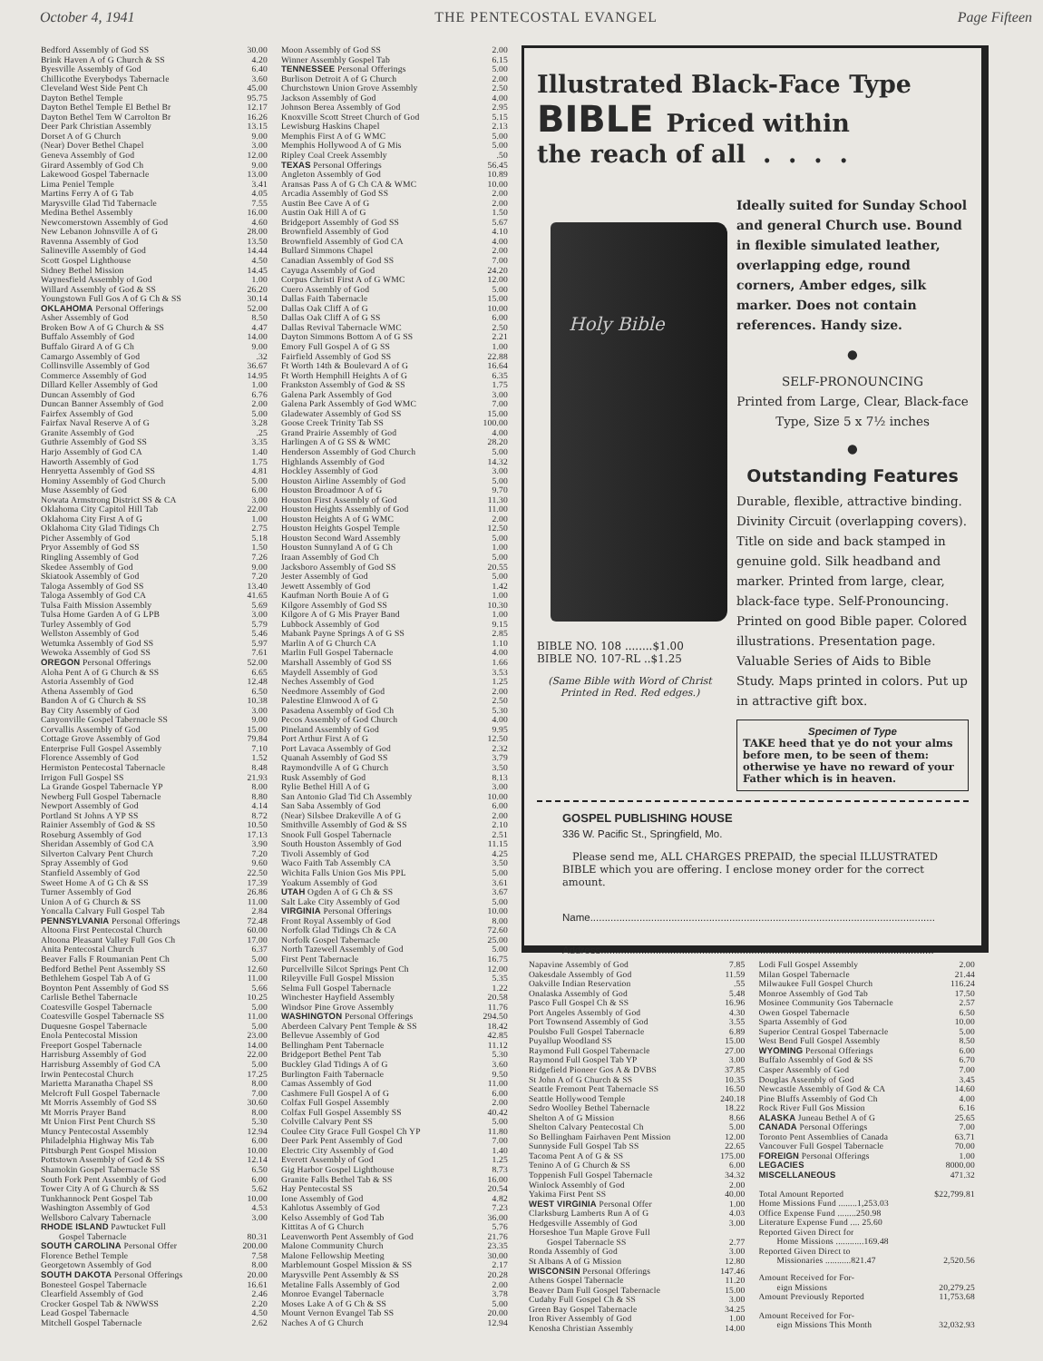October 4, 1941 THE PENTECOSTAL EVANGEL Page Fifteen
Bedford Assembly of God SS 30.00
Brink Haven A of G Church & SS 4.20
Byesville Assembly of God 6.40
Chillicothe Everybodys Tabernacle 3.60
Cleveland West Side Pent Ch 45.00
Dayton Bethel Temple 95.75
Dayton Bethel Temple El Bethel Br 12.17
Dayton Bethel Tem W Carrolton Br 16.26
Deer Park Christian Assembly 13.15
Dorset A of G Church 9.00
(Near) Dover Bethel Chapel 3.00
Geneva Assembly of God 12.00
Girard Assembly of God Ch 9.00
Lakewood Gospel Tabernacle 13.00
Lima Peniel Temple 3.41
Martins Ferry A of G Tab 4.05
Marysville Glad Tid Tabernacle 7.55
Medina Bethel Assembly 16.00
Newcomerstown Assembly of God 4.60
New Lebanon Johnsville A of G 28.00
Ravenna Assembly of God 13.50
Salineville Assembly of God 14.44
Scott Gospel Lighthouse 4.50
Sidney Bethel Mission 14.45
Waynesfield Assembly of God 1.00
Willard Assembly of God & SS 26.20
Youngstown Full Gos A of G Ch & SS 30.14
OKLAHOMA Personal Offerings 52.00
Asher Assembly of God 8.50
Broken Bow A of G Church & SS 4.47
Buffalo Assembly of God 14.00
Buffalo Girard A of G Ch 9.00
Camargo Assembly of God .32
Collinsville Assembly of God 36.67
Commerce Assembly of God 14.95
Dillard Keller Assembly of God 1.00
Duncan Assembly of God 6.76
Duncan Banner Assembly of God 2.00
Fairfex Assembly of God 5.00
Fairfax Naval Reserve A of G 3.28
Granite Assembly of God .25
Guthrie Assembly of God SS 3.35
Harjo Assembly of God CA 1.40
Haworth Assembly of God 1.75
Henryetta Assembly of God SS 4.81
Hominy Assembly of God Church 5.00
Muse Assembly of God 6.00
Nowata Armstrong District SS & CA 3.00
Oklahoma City Capitol Hill Tab 22.00
Oklahoma City First A of G 1.00
Oklahoma City Glad Tidings Ch 2.75
Picher Assembly of God 5.18
Pryor Assembly of God SS 1.50
Ringling Assembly of God 7.26
Skedee Assembly of God 9.00
Skiatook Assembly of God 7.20
Taloga Assembly of God SS 13.40
Taloga Assembly of God CA 41.65
Tulsa Faith Mission Assembly 5.69
Tulsa Home Garden A of G LPB 3.00
Turley Assembly of God 5.79
Wellston Assembly of God 5.46
Wetumka Assembly of God SS 5.97
Wewoka Assembly of God SS 7.61
OREGON Personal Offerings 52.00
Aloha Pent A of G Church & SS 6.65
Astoria Assembly of God 12.48
Athena Assembly of God 6.50
Bandon A of G Church & SS 10.38
Bay City Assembly of God 3.00
Canyonville Gospel Tabernacle SS 9.00
Corvallis Assembly of God 15.00
Cottage Grove Assembly of God 79.84
Enterprise Full Gospel Assembly 7.10
Florence Assembly of God 1.52
Hermiston Pentecostal Tabernacle 8.48
Irrigon Full Gospel SS 21.93
La Grande Gospel Tabernacle YP 8.00
Newberg Full Gospel Tabernacle 8.80
Newport Assembly of God 4.14
Portland St Johns A YP SS 8.72
Rainier Assembly of God & SS 10.50
Roseburg Assembly of God 17.13
Sheridan Assembly of God CA 3.90
Silverton Calvary Pent Church 7.20
Spray Assembly of God 9.60
Stanfield Assembly of God 22.50
Sweet Home A of G Ch & SS 17.39
Turner Assembly of God 26.86
Union A of G Church & SS 11.00
Yoncalla Calvary Full Gospel Tab 2.84
PENNSYLVANIA Personal Offerings 72.48
Altoona First Pentecostal Church 60.00
Altoona Pleasant Valley Full Gos Ch 17.00
Anita Pentecostal Church 6.37
Beaver Falls F Roumanian Pent Ch 5.00
Bedford Bethel Pent Assembly SS 12.60
Bethlehem Gospel Tab A of G 11.00
Boynton Pent Assembly of God SS 5.66
Carlisle Bethel Tabernacle 10.25
Coatesville Gospel Tabernacle 5.00
Coatesville Gospel Tabernacle SS 11.00
Duquesne Gospel Tabernacle 5.00
Enola Pentecostal Mission 23.00
Freeport Gospel Tabernacle 14.00
Harrisburg Assembly of God 22.00
Harrisburg Assembly of God CA 5.00
Irwin Pentecostal Church 17.25
Marietta Maranatha Chapel SS 8.00
Melcroft Full Gospel Tabernacle 7.00
Mt Morris Assembly of God SS 30.60
Mt Morris Prayer Band 8.00
Mt Union First Pent Church SS 5.30
Muncy Pentecostal Assembly 12.94
Philadelphia Highway Mis Tab 6.00
Pittsburgh Pent Gospel Mission 10.00
Pottstown Assembly of God & SS 12.14
Shamokin Gospel Tabernacle SS 6.50
South Fork Pent Assembly of God 6.00
Tower City A of G Church & SS 5.62
Tunkhannock Pent Gospel Tab 10.00
Washington Assembly of God 4.53
Wellsboro Calvary Tabernacle 3.00
RHODE ISLAND Pawtucket Full
Gospel Tabernacle 80.31
SOUTH CAROLINA Personal Offer 200.00
Florence Bethel Temple 7.58
Georgetown Assembly of God 8.00
SOUTH DAKOTA Personal Offerings 20.00
Bonesteel Gospel Tabernacle 16.61
Clearfield Assembly of God 2.46
Crocker Gospel Tab & NWWSS 2.20
Lead Gospel Tabernacle 4.50
Mitchell Gospel Tabernacle 2.62
Moon Assembly of God SS 2.00
Winner Assembly Gospel Tab 6.15
TENNESSEE Personal Offerings 5.00
Burlison Detroit A of G Church 2.00
Churchstown Union Grove Assembly 2.50
Jackson Assembly of God 4.00
Johnson Berea Assembly of God 2.95
Knoxville Scott Street Church of God 5.15
Lewisburg Haskins Chapel 2.13
Memphis First A of G WMC 5.00
Memphis Hollywood A of G Mis 5.00
Ripley Coal Creek Assembly .50
TEXAS Personal Offerings 56.45
Angleton Assembly of God 10.89
Aransas Pass A of G Ch CA & WMC 10.00
Arcadia Assembly of God SS 2.00
Austin Bee Cave A of G 2.00
Austin Oak Hill A of G 1.50
Bridgeport Assembly of God SS 5.67
Brownfield Assembly of God 4.10
Brownfield Assembly of God CA 4.00
Bullard Simmons Chapel 2.00
Canadian Assembly of God SS 7.00
Cayuga Assembly of God 24.20
Corpus Christi First A of G WMC 12.00
Cuero Assembly of God 5.00
Dallas Faith Tabernacle 15.00
Dallas Oak Cliff A of G 10.00
Dallas Oak Cliff A of G SS 6.00
Dallas Revival Tabernacle WMC 2.50
Dayton Simmons Bottom A of G SS 2.21
Emory Full Gospel A of G SS 1.00
Fairfield Assembly of God SS 22.88
Ft Worth 14th & Boulevard A of G 16.64
Ft Worth Hemphill Heights A of G 6.35
Frankston Assembly of God & SS 1.75
Galena Park Assembly of God 3.00
Galena Park Assembly of God WMC 7.00
Gladewater Assembly of God SS 15.00
Goose Creek Trinity Tab SS 100.00
Grand Prairie Assembly of God 4.00
Harlingen A of G SS & WMC 28.20
Henderson Assembly of God Church 5.00
Highlands Assembly of God 14.32
Hockley Assembly of God 3.00
Houston Airline Assembly of God 5.00
Houston Broadmoor A of G 9.70
Houston First Assembly of God 11.30
Houston Heights Assembly of God 11.00
Houston Heights A of G WMC 2.00
Houston Heights Gospel Temple 12.50
Houston Second Ward Assembly 5.00
Houston Sunnyland A of G Ch 1.00
Iraan Assembly of God Ch 5.00
Jacksboro Assembly of God SS 20.55
Jester Assembly of God 5.00
Jewett Assembly of God 1.42
Kaufman North Bouie A of G 1.00
Kilgore Assembly of God SS 10.30
Kilgore A of G Mis Prayer Band 1.00
Lubbock Assembly of God 9.15
Mabank Payne Springs A of G SS 2.85
Marlin A of G Church CA 1.10
Marlin Full Gospel Tabernacle 4.00
Marshall Assembly of God SS 1.66
Maydell Assembly of God 3.53
Neches Assembly of God 1.25
Needmore Assembly of God 2.00
Palestine Elmwood A of G 2.50
Pasadena Assembly of God Ch 5.30
Pecos Assembly of God Church 4.00
Pineland Assembly of God 9.95
Port Arthur First A of G 12.50
Port Lavaca Assembly of God 2.32
Quanah Assembly of God SS 3.79
Raymondville A of G Church 3.50
Rusk Assembly of God 8.13
Rylie Bethel Hill A of G 3.00
San Antonio Glad Tid Ch Assembly 10.00
San Saba Assembly of God 6.00
(Near) Silsbee Drakeville A of G 2.00
Smithville Assembly of God & SS 2.10
Snook Full Gospel Tabernacle 2.51
South Houston Assembly of God 11.15
Tivoli Assembly of God 4.25
Waco Faith Tab Assembly CA 3.50
Wichita Falls Union Gos Mis PPL 5.00
Yoakum Assembly of God 3.61
UTAH Ogden A of G Ch & SS 3.67
Salt Lake City Assembly of God 5.00
VIRGINIA Personal Offerings 10.00
Front Royal Assembly of God 8.00
Norfolk Glad Tidings Ch & CA 72.60
Norfolk Gospel Tabernacle 25.00
North Tazewell Assembly of God 5.00
First Pent Tabernacle 16.75
Purcellville Silcot Springs Pent Ch 12.00
Rileyville Full Gospel Mission 5.35
Selma Full Gospel Tabernacle 1.22
Winchester Hayfield Assembly 20.58
Windsor Pine Grove Assembly 11.76
WASHINGTON Personal Offerings 294.50
Aberdeen Calvary Pent Temple & SS 18.42
Bellevue Assembly of God 42.85
Bellingham Pent Tabernacle 11.12
Bridgeport Bethel Pent Tab 5.30
Buckley Glad Tidings A of G 3.60
Burlington Faith Tabernacle 9.50
Camas Assembly of God 11.00
Cashmere Full Gospel A of G 6.00
Colfax Full Gospel Assembly 2.00
Colfax Full Gospel Assembly SS 40.42
Colville Calvary Pent SS 5.00
Coulee City Grace Full Gospel Ch YP 11.80
Deer Park Pent Assembly of God 7.00
Electric City Assembly of God 1.40
Everett Assembly of God 1.25
Gig Harbor Gospel Lighthouse 8.73
Granite Falls Bethel Tab & SS 16.00
Hay Pentecostal SS 20.54
Ione Assembly of God 4.82
Kahlotus Assembly of God 7.23
Kelso Assembly of God Tab 36.00
Kittitas A of G Church 5.76
Leavenworth Pent Assembly of God 21.76
Malone Community Church 23.35
Malone Fellowship Meeting 30.00
Marblemount Gospel Mission & SS 2.17
Marysville Pent Assembly & SS 20.28
Metaline Falls Assembly of God 2.00
Monroe Evangel Tabernacle 3.78
Moses Lake A of G Ch & SS 5.00
Mount Vernon Evangel Tab SS 20.00
Naches A of G Church 12.94
Illustrated Black-Face Type
BIBLE Priced within
the reach of all . . . .
Holy Bible
BIBLE NO. 108 ........$1.00
BIBLE NO. 107-RL ..$1.25
(Same Bible with Word of Christ Printed in Red. Red edges.)
Ideally suited for Sunday School and general Church use. Bound in flexible simulated leather, overlapping edge, round corners, Amber edges, silk marker. Does not contain references. Handy size.
●
SELF-PRONOUNCING
Printed from Large, Clear, Black-face Type, Size 5 x 7½ inches
●
Outstanding Features
Durable, flexible, attractive binding. Divinity Circuit (overlapping covers). Title on side and back stamped in genuine gold. Silk headband and marker. Printed from large, clear, black-face type. Self-Pronouncing. Printed on good Bible paper. Colored illustrations. Presentation page. Valuable Series of Aids to Bible Study. Maps printed in colors. Put up in attractive gift box.
Specimen of Type
TAKE heed that ye do not your alms before men, to be seen of them: otherwise ye have no reward of your Father which is in heaven.
GOSPEL PUBLISHING HOUSE
336 W. Pacific St., Springfield, Mo.
Please send me, ALL CHARGES PREPAID, the special ILLUSTRATED BIBLE which you are offering. I enclose money order for the correct amount.
Name.......................................................................................................................
Address...................................................................................................................
Napavine Assembly of God 7.85
Oakesdale Assembly of God 11.59
Oakville Indian Reservation .55
Onalaska Assembly of God 5.48
Pasco Full Gospel Ch & SS 16.96
Port Angeles Assembly of God 4.30
Port Townsend Assembly of God 3.55
Poulsbo Full Gospel Tabernacle 6.89
Puyallup Woodland SS 15.00
Raymond Full Gospel Tabernacle 27.00
Raymond Full Gospel Tab YP 3.00
Ridgefield Pioneer Gos A & DVBS 37.85
St John A of G Church & SS 10.35
Seattle Fremont Pent Tabernacle SS 16.50
Seattle Hollywood Temple 240.18
Sedro Woolley Bethel Tabernacle 18.22
Shelton A of G Mission 8.66
Shelton Calvary Pentecostal Ch 5.00
So Bellingham Fairhaven Pent Mission 12.00
Sunnyside Full Gospel Tab SS 22.65
Tacoma Pent A of G & SS 175.00
Tenino A of G Church & SS 6.00
Toppenish Full Gospel Tabernacle 34.32
Winlock Assembly of God 2.00
Yakima First Pent SS 40.00
WEST VIRGINIA Personal Offer 1.00
Clarksburg Lamberts Run A of G 4.03
Hedgesville Assembly of God 3.00
Horseshoe Tun Maple Grove Full
Gospel Tabernacle SS 2.77
Ronda Assembly of God 3.00
St Albans A of G Mission 12.80
WISCONSIN Personal Offerings 147.46
Athens Gospel Tabernacle 11.20
Beaver Dam Full Gospel Tabernacle 15.00
Cudahy Full Gospel Ch & SS 3.00
Green Bay Gospel Tabernacle 34.25
Iron River Assembly of God 1.00
Kenosha Christian Assembly 14.00
Lodi Full Gospel Assembly 2.00
Milan Gospel Tabernacle 21.44
Milwaukee Full Gospel Church 116.24
Monroe Assembly of God Tab 17.50
Mosinee Community Gos Tabernacle 2.57
Owen Gospel Tabernacle 6.50
Sparta Assembly of God 10.00
Superior Central Gospel Tabernacle 5.00
West Bend Full Gospel Assembly 8.50
WYOMING Personal Offerings 6.00
Buffalo Assembly of God & SS 6.70
Casper Assembly of God 7.00
Douglas Assembly of God 3.45
Newcastle Assembly of God & CA 14.60
Pine Bluffs Assembly of God Ch 4.00
Rock River Full Gos Mission 6.16
ALASKA Juneau Bethel A of G 25.65
CANADA Personal Offerings 7.00
Toronto Pent Assemblies of Canada 63.71
Vancouver Full Gospel Tabernacle 70.00
FOREIGN Personal Offerings 1.00
LEGACIES 8000.00
MISCELLANEOUS 471.32
Total Amount Reported $22,799.81
Home Missions Fund ........1,253.03
Office Expense Fund ........250.98
Literature Expense Fund .... 25.60
Reported Given Direct for
Home Missions ............169.48
Reported Given Direct to
Missionaries ...........821.47 2,520.56
Amount Received for For-
eign Missions 20,279.25
Amount Previously Reported 11,753.68
Amount Received for For-
eign Missions This Month 32,032.93